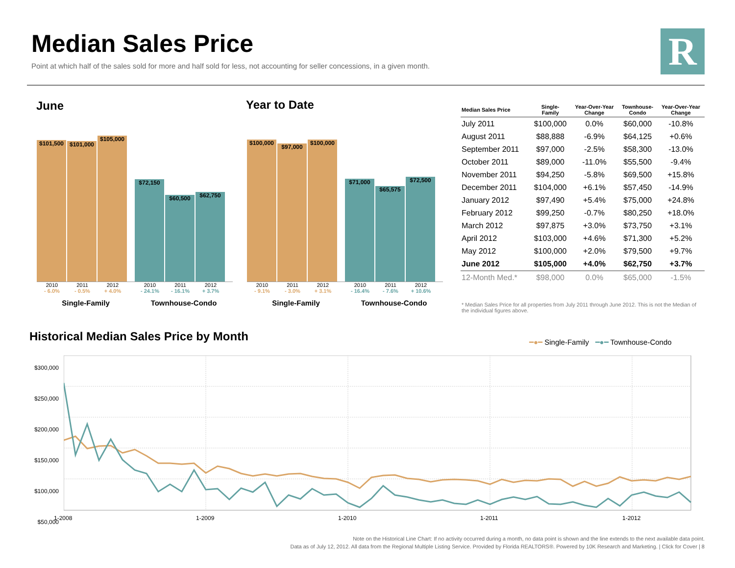Median Sales Price
Point at which half of the sales sold for more and half sold for less, not accounting for seller concessions, in a given month.
R
June
$101,500
$101,000
$105,000
$72,150
$60,500
$62,750
2010 2011 2012 2010 2011 2012
- 6.0% - 0.5% + 4.0% - 24.1% - 16.1% + 3.7%
Single-Family Townhouse-Condo
Year to Date
$100,000
$97,000
$100,000
$71,000
$65,575
$72,500
2010 2011 2012 2010 2011 2012
- 9.1% - 3.0% + 3.1% - 16.4% - 7.6% + 10.6%
Single-Family Townhouse-Condo
| Median Sales Price | Single- Family | Year-Over-Year Change | Townhouse- Condo | Year-Over-Year Change |
| --- | --- | --- | --- | --- |
| July 2011 | $100,000 | 0.0% | $60,000 | -10.8% |
| August 2011 | $88,888 | -6.9% | $64,125 | +0.6% |
| September 2011 | $97,000 | -2.5% | $58,300 | -13.0% |
| October 2011 | $89,000 | -11.0% | $55,500 | -9.4% |
| November 2011 | $94,250 | -5.8% | $69,500 | +15.8% |
| December 2011 | $104,000 | +6.1% | $57,450 | -14.9% |
| January 2012 | $97,490 | +5.4% | $75,000 | +24.8% |
| February 2012 | $99,250 | -0.7% | $80,250 | +18.0% |
| March 2012 | $97,875 | +3.0% | $73,750 | +3.1% |
| April 2012 | $103,000 | +4.6% | $71,300 | +5.2% |
| May 2012 | $100,000 | +2.0% | $79,500 | +9.7% |
| June 2012 | $105,000 | +4.0% | $62,750 | +3.7% |
| 12-Month Med.* | $98,000 | 0.0% | $65,000 | -1.5% |
* Median Sales Price for all properties from July 2011 through June 2012. This is not the Median of the individual figures above.
Historical Median Sales Price by Month
━●━ Single-Family ━●━ Townhouse-Condo
$300,000
$250,000
$200,000
$150,000
$100,000
$50,000
1-2008 1-2009 1-2010 1-2011 1-2012
Note on the Historical Line Chart: If no activity occurred during a month, no data point is shown and the line extends to the next available data point.
Data as of July 12, 2012. All data from the Regional Multiple Listing Service. Provided by Florida REALTORS®. Powered by 10K Research and Marketing. | Click for Cover | 8